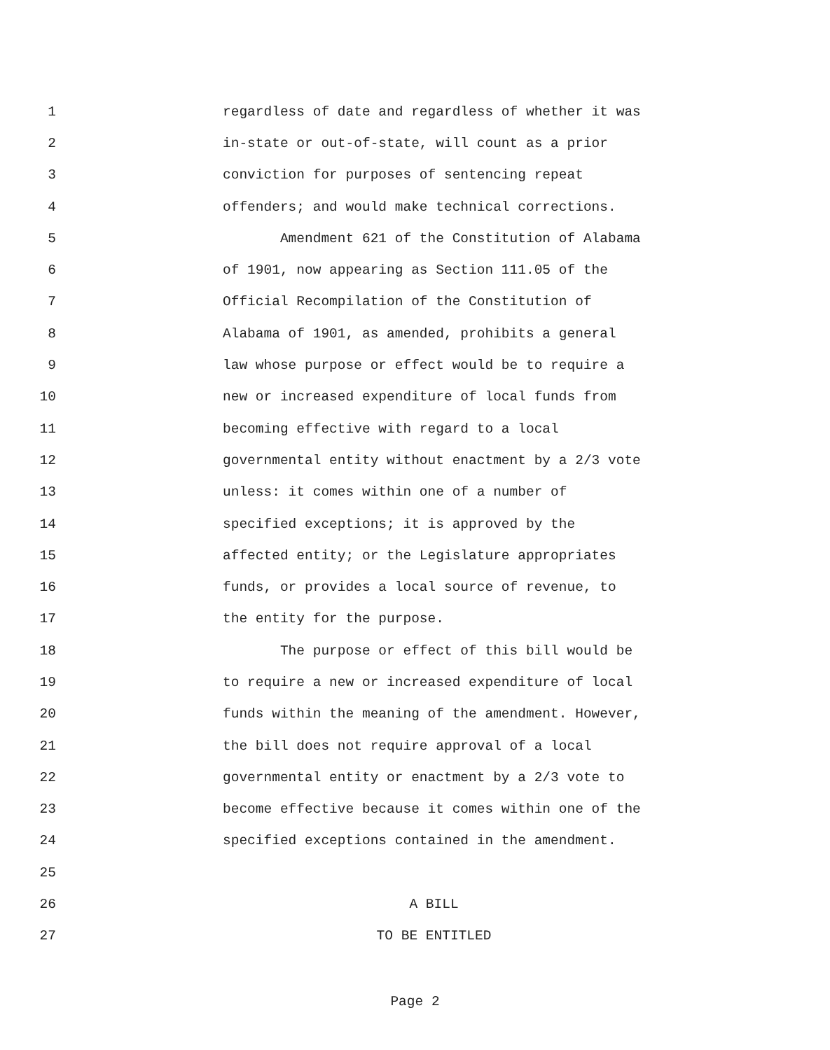1 regardless of date and regardless of whether it was
2 in-state or out-of-state, will count as a prior
3 conviction for purposes of sentencing repeat
4 offenders; and would make technical corrections.
5 Amendment 621 of the Constitution of Alabama
6 of 1901, now appearing as Section 111.05 of the
7 Official Recompilation of the Constitution of
8 Alabama of 1901, as amended, prohibits a general
9 law whose purpose or effect would be to require a
10 new or increased expenditure of local funds from
11 becoming effective with regard to a local
12 governmental entity without enactment by a 2/3 vote
13 unless: it comes within one of a number of
14 specified exceptions; it is approved by the
15 affected entity; or the Legislature appropriates
16 funds, or provides a local source of revenue, to
17 the entity for the purpose.
18 The purpose or effect of this bill would be
19 to require a new or increased expenditure of local
20 funds within the meaning of the amendment. However,
21 the bill does not require approval of a local
22 governmental entity or enactment by a 2/3 vote to
23 become effective because it comes within one of the
24 specified exceptions contained in the amendment.
25
26 A BILL
27 TO BE ENTITLED
Page 2